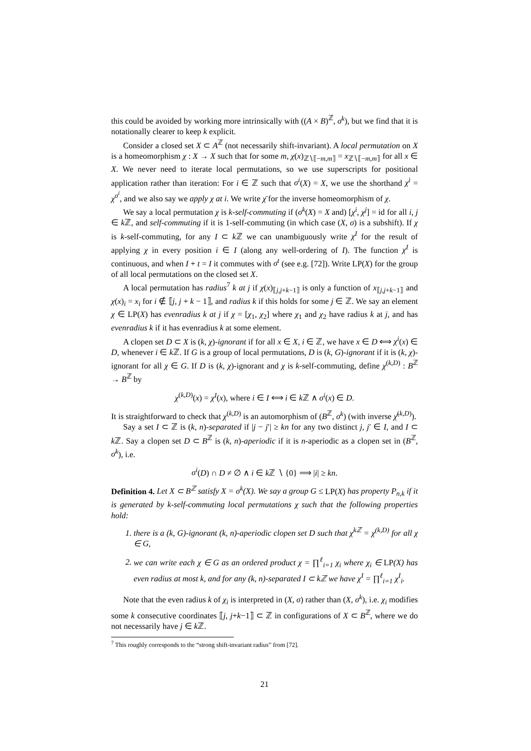this could be avoided by working more intrinsically with ((A × B)<sup>ℤ</sup>, σ<sup>k</sup>), but we find that it is notationally clearer to keep k explicit.
Consider a closed set X ⊂ A<sup>ℤ</sup> (not necessarily shift-invariant). A local permutation on X is a homeomorphism χ : X → X such that for some m, χ(x)<sub>ℤ∖⟦−m,m⟧</sub> = x<sub>ℤ∖⟦−m,m⟧</sub> for all x ∈ X. We never need to iterate local permutations, so we use superscripts for positional application rather than iteration: For i ∈ ℤ such that σ<sup>i</sup>(X) = X, we use the shorthand χ<sup>i</sup> = χ<sup>σ<sup>i</sup></sup>, and we also say we apply χ at i. We write χ̄ for the inverse homeomorphism of χ.
We say a local permutation χ is k-self-commuting if (σ<sup>k</sup>(X) = X and) [χ<sup>i</sup>, χ<sup>j</sup>] = id for all i, j ∈ k ℤ, and self-commuting if it is 1-self-commuting (in which case (X, σ) is a subshift). If χ is k-self-commuting, for any I ⊂ k ℤ we can unambiguously write χ<sup>I</sup> for the result of applying χ in every position i ∈ I (along any well-ordering of I). The function χ<sup>I</sup> is continuous, and when I + t = I it commutes with σ<sup>t</sup> (see e.g. [72]). Write LP(X) for the group of all local permutations on the closed set X.
A local permutation has radius<sup>7</sup> k at j if χ(x)<sub>⟦j,j+k−1⟧</sub> is only a function of x<sub>⟦j,j+k−1⟧</sub> and χ(x)<sub>i</sub> = x<sub>i</sub> for i ∉ ⟦j, j + k − 1⟧, and radius k if this holds for some j ∈ ℤ. We say an element χ ∈ LP(X) has evenradius k at j if χ = [χ<sub>1</sub>, χ<sub>2</sub>] where χ<sub>1</sub> and χ<sub>2</sub> have radius k at j, and has evenradius k if it has evenradius k at some element.
A clopen set D ⊂ X is (k, χ)-ignorant if for all x ∈ X, i ∈ ℤ, we have x ∈ D ⟺ χ<sup>i</sup>(x) ∈ D, whenever i ∈ k ℤ. If G is a group of local permutations, D is (k, G)-ignorant if it is (k, χ)-ignorant for all χ ∈ G. If D is (k, χ)-ignorant and χ is k-self-commuting, define χ<sup>(k,D)</sup> : B<sup>ℤ</sup> → B<sup>ℤ</sup> by
χ<sup>(k,D)</sup>(x) = χ<sup>I</sup>(x), where i ∈ I ⟺ i ∈ k ℤ ∧ σ<sup>i</sup>(x) ∈ D.
It is straightforward to check that χ<sup>(k,D)</sup> is an automorphism of (B<sup>ℤ</sup>, σ<sup>k</sup>) (with inverse χ̄<sup>(k,D)</sup>).
Say a set I ⊂ ℤ is (k, n)-separated if |j − j′| ≥ kn for any two distinct j, j′ ∈ I, and I ⊂ k ℤ. Say a clopen set D ⊂ B<sup>ℤ</sup> is (k, n)-aperiodic if it is n-aperiodic as a clopen set in (B<sup>ℤ</sup>, σ<sup>k</sup>), i.e.
σ<sup>i</sup>(D) ∩ D ≠ ∅ ∧ i ∈ k ℤ ∖ {0} ⟹ |i| ≥ kn.
Definition 4. Let X ⊂ B<sup>ℤ</sup> satisfy X = σ<sup>k</sup>(X). We say a group G ≤ LP(X) has property P<sub>n,k</sub> if it is generated by k-self-commuting local permutations χ such that the following properties hold:
1. there is a (k, G)-ignorant (k, n)-aperiodic clopen set D such that χ<sup>kℤ</sup> = χ<sup>(k,D)</sup> for all χ ∈ G,
2. we can write each χ ∈ G as an ordered product χ = ∏<sup>ℓ</sup><sub>i=1</sub> χ<sub>i</sub> where χ<sub>i</sub> ∈ LP(X) has even radius at most k, and for any (k, n)-separated I ⊂ kℤ we have χ<sup>I</sup> = ∏<sup>ℓ</sup><sub>i=1</sub> χ<sup>I</sup><sub>i</sub>.
Note that the even radius k of χ<sub>i</sub> is interpreted in (X, σ) rather than (X, σ<sup>k</sup>), i.e. χ<sub>i</sub> modifies some k consecutive coordinates ⟦j, j+k−1⟧ ⊂ ℤ in configurations of X ⊂ B<sup>ℤ</sup>, where we do not necessarily have j ∈ k ℤ.
<sup>7</sup> This roughly corresponds to the “strong shift-invariant radius” from [72].
21